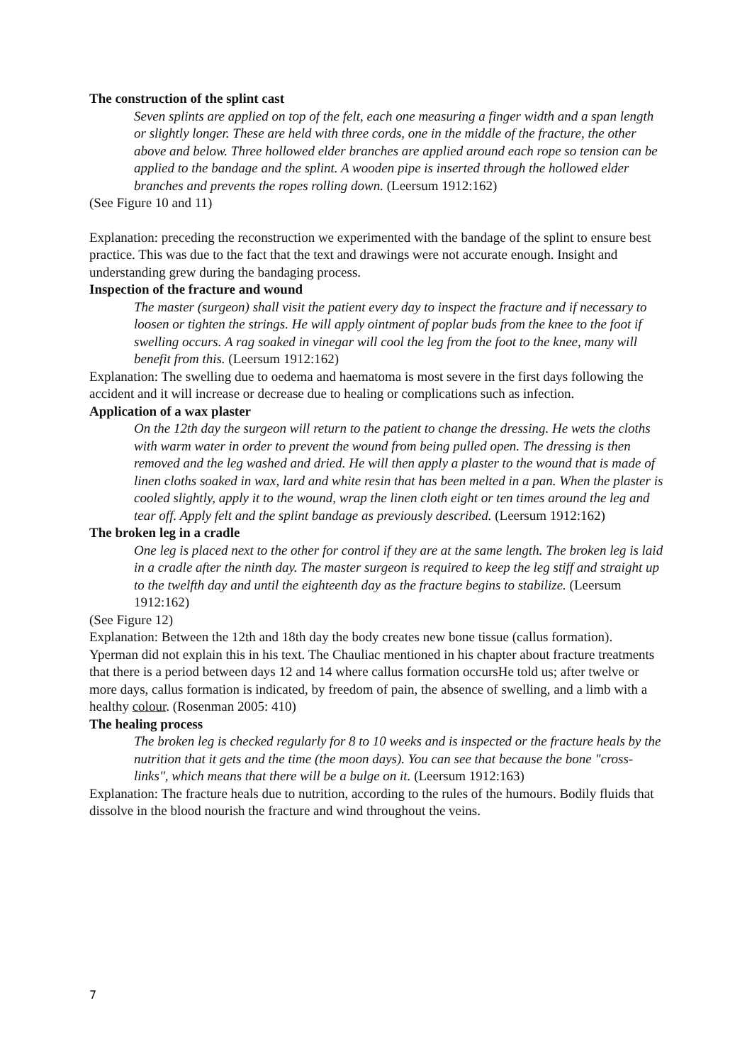The construction of the splint cast
Seven splints are applied on top of the felt, each one measuring a finger width and a span length or slightly longer. These are held with three cords, one in the middle of the fracture, the other above and below. Three hollowed elder branches are applied around each rope so tension can be applied to the bandage and the splint. A wooden pipe is inserted through the hollowed elder branches and prevents the ropes rolling down. (Leersum 1912:162)
(See Figure 10 and 11)
Explanation: preceding the reconstruction we experimented with the bandage of the splint to ensure best practice. This was due to the fact that the text and drawings were not accurate enough. Insight and understanding grew during the bandaging process.
Inspection of the fracture and wound
The master (surgeon) shall visit the patient every day to inspect the fracture and if necessary to loosen or tighten the strings. He will apply ointment of poplar buds from the knee to the foot if swelling occurs. A rag soaked in vinegar will cool the leg from the foot to the knee, many will benefit from this. (Leersum 1912:162)
Explanation: The swelling due to oedema and haematoma is most severe in the first days following the accident and it will increase or decrease due to healing or complications such as infection.
Application of a wax plaster
On the 12th day the surgeon will return to the patient to change the dressing. He wets the cloths with warm water in order to prevent the wound from being pulled open. The dressing is then removed and the leg washed and dried. He will then apply a plaster to the wound that is made of linen cloths soaked in wax, lard and white resin that has been melted in a pan. When the plaster is cooled slightly, apply it to the wound, wrap the linen cloth eight or ten times around the leg and tear off. Apply felt and the splint bandage as previously described. (Leersum 1912:162)
The broken leg in a cradle
One leg is placed next to the other for control if they are at the same length. The broken leg is laid in a cradle after the ninth day. The master surgeon is required to keep the leg stiff and straight up to the twelfth day and until the eighteenth day as the fracture begins to stabilize. (Leersum 1912:162)
(See Figure 12)
Explanation: Between the 12th and 18th day the body creates new bone tissue (callus formation). Yperman did not explain this in his text. The Chauliac mentioned in his chapter about fracture treatments that there is a period between days 12 and 14 where callus formation occursHe told us; after twelve or more days, callus formation is indicated, by freedom of pain, the absence of swelling, and a limb with a healthy colour. (Rosenman 2005: 410)
The healing process
The broken leg is checked regularly for 8 to 10 weeks and is inspected or the fracture heals by the nutrition that it gets and the time (the moon days). You can see that because the bone "cross-links", which means that there will be a bulge on it. (Leersum 1912:163)
Explanation: The fracture heals due to nutrition, according to the rules of the humours. Bodily fluids that dissolve in the blood nourish the fracture and wind throughout the veins.
7